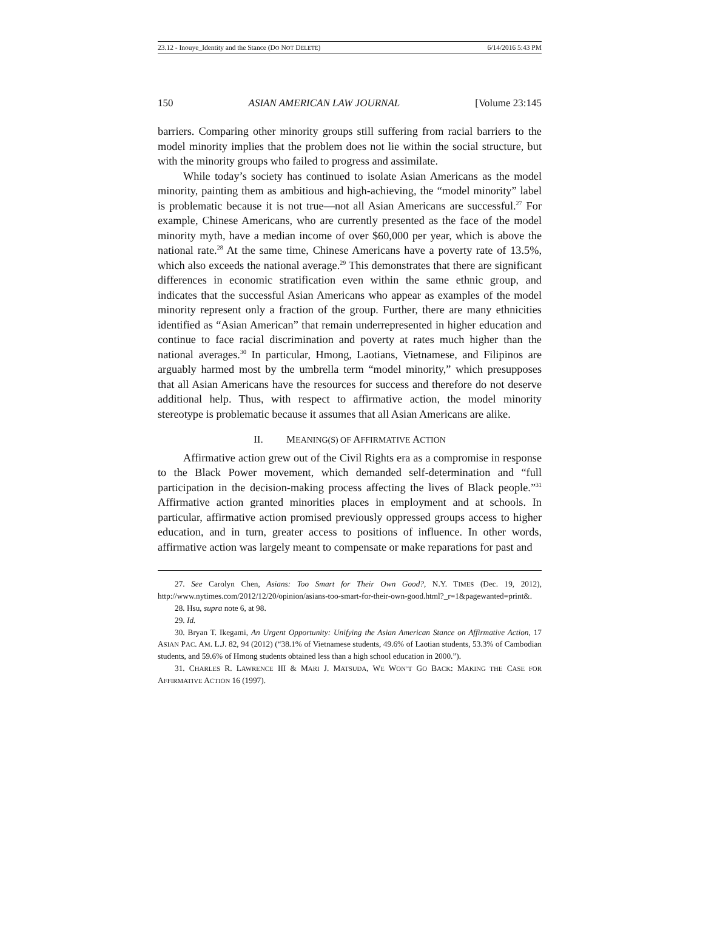23.12 - Inouye_Identity and the Stance (DO NOT DELETE) 6/14/2016 5:43 PM
150 ASIAN AMERICAN LAW JOURNAL [Volume 23:145
barriers. Comparing other minority groups still suffering from racial barriers to the model minority implies that the problem does not lie within the social structure, but with the minority groups who failed to progress and assimilate.
While today’s society has continued to isolate Asian Americans as the model minority, painting them as ambitious and high-achieving, the “model minority” label is problematic because it is not true—not all Asian Americans are successful.<sup>27</sup> For example, Chinese Americans, who are currently presented as the face of the model minority myth, have a median income of over $60,000 per year, which is above the national rate.<sup>28</sup> At the same time, Chinese Americans have a poverty rate of 13.5%, which also exceeds the national average.<sup>29</sup> This demonstrates that there are significant differences in economic stratification even within the same ethnic group, and indicates that the successful Asian Americans who appear as examples of the model minority represent only a fraction of the group. Further, there are many ethnicities identified as “Asian American” that remain underrepresented in higher education and continue to face racial discrimination and poverty at rates much higher than the national averages.<sup>30</sup> In particular, Hmong, Laotians, Vietnamese, and Filipinos are arguably harmed most by the umbrella term “model minority,” which presupposes that all Asian Americans have the resources for success and therefore do not deserve additional help. Thus, with respect to affirmative action, the model minority stereotype is problematic because it assumes that all Asian Americans are alike.
II. MEANING(S) OF AFFIRMATIVE ACTION
Affirmative action grew out of the Civil Rights era as a compromise in response to the Black Power movement, which demanded self-determination and “full participation in the decision-making process affecting the lives of Black people.”<sup>31</sup> Affirmative action granted minorities places in employment and at schools. In particular, affirmative action promised previously oppressed groups access to higher education, and in turn, greater access to positions of influence. In other words, affirmative action was largely meant to compensate or make reparations for past and
27. See Carolyn Chen, Asians: Too Smart for Their Own Good?, N.Y. TIMES (Dec. 19, 2012), http://www.nytimes.com/2012/12/20/opinion/asians-too-smart-for-their-own-good.html?_r=1&pagewanted=print&.
28. Hsu, supra note 6, at 98.
29. Id.
30. Bryan T. Ikegami, An Urgent Opportunity: Unifying the Asian American Stance on Affirmative Action, 17 ASIAN PAC. AM. L.J. 82, 94 (2012) (“38.1% of Vietnamese students, 49.6% of Laotian students, 53.3% of Cambodian students, and 59.6% of Hmong students obtained less than a high school education in 2000.”).
31. CHARLES R. LAWRENCE III & MARI J. MATSUDA, WE WON’T GO BACK: MAKING THE CASE FOR AFFIRMATIVE ACTION 16 (1997).